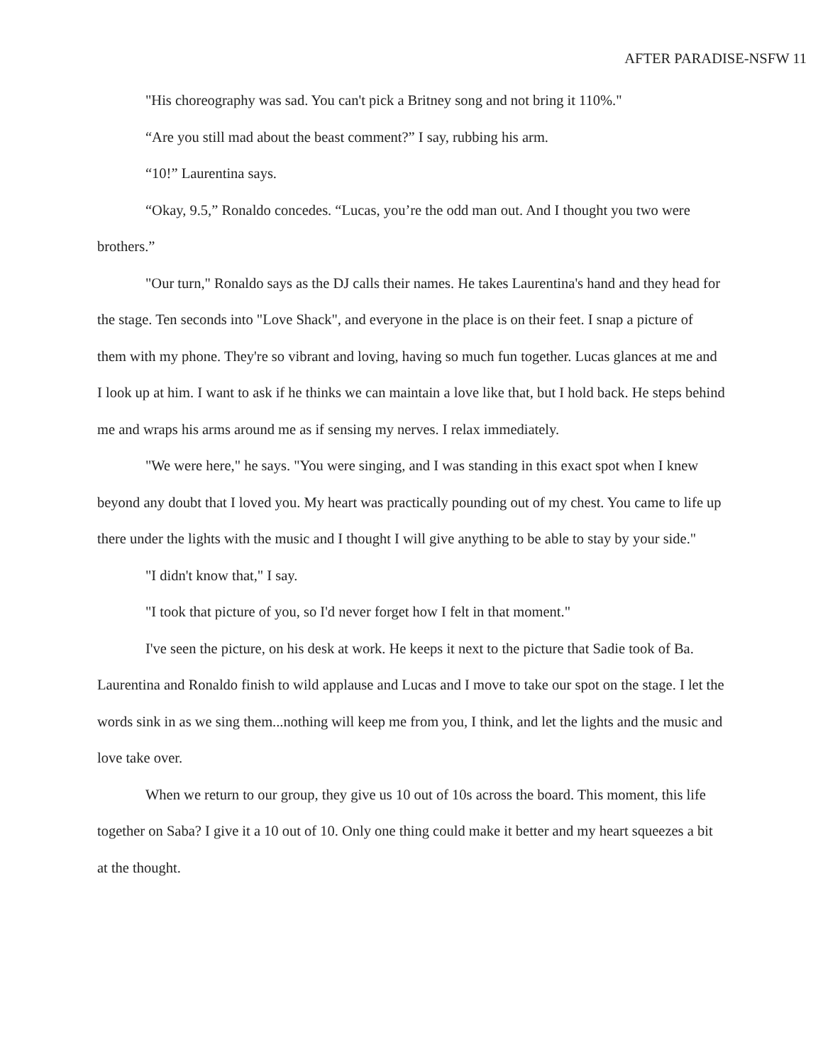AFTER PARADISE-NSFW 11
"His choreography was sad. You can't pick a Britney song and not bring it 110%."
“Are you still mad about the beast comment?” I say, rubbing his arm.
“10!” Laurentina says.
“Okay, 9.5,” Ronaldo concedes. “Lucas, you’re the odd man out. And I thought you two were brothers.”
"Our turn," Ronaldo says as the DJ calls their names. He takes Laurentina's hand and they head for the stage. Ten seconds into "Love Shack", and everyone in the place is on their feet. I snap a picture of them with my phone. They're so vibrant and loving, having so much fun together. Lucas glances at me and I look up at him. I want to ask if he thinks we can maintain a love like that, but I hold back. He steps behind me and wraps his arms around me as if sensing my nerves. I relax immediately.
"We were here," he says. "You were singing, and I was standing in this exact spot when I knew beyond any doubt that I loved you. My heart was practically pounding out of my chest. You came to life up there under the lights with the music and I thought I will give anything to be able to stay by your side."
"I didn't know that," I say.
"I took that picture of you, so I'd never forget how I felt in that moment."
I've seen the picture, on his desk at work. He keeps it next to the picture that Sadie took of Ba. Laurentina and Ronaldo finish to wild applause and Lucas and I move to take our spot on the stage. I let the words sink in as we sing them...nothing will keep me from you, I think, and let the lights and the music and love take over.
When we return to our group, they give us 10 out of 10s across the board. This moment, this life together on Saba? I give it a 10 out of 10. Only one thing could make it better and my heart squeezes a bit at the thought.